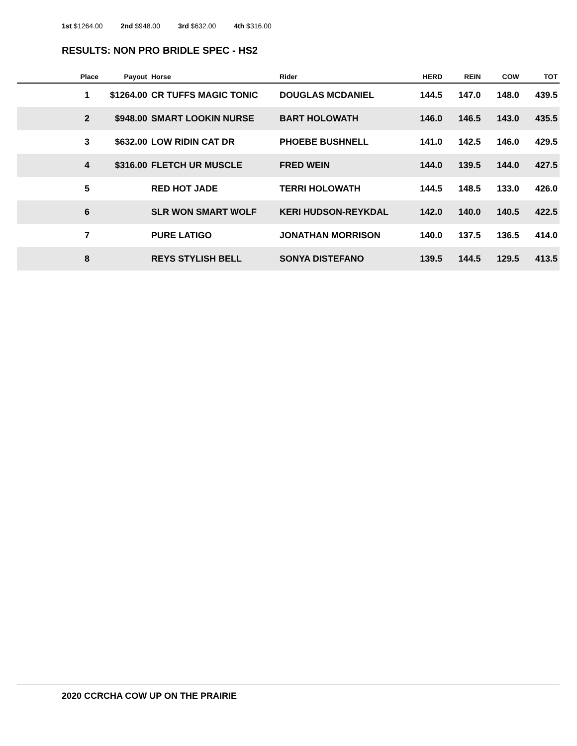1st $1264.00 2nd $948.00 3rd $632.00 4th $316.00
RESULTS: NON PRO BRIDLE SPEC - HS2
| Place | Payout | Horse | Rider | HERD | REIN | COW | TOT |
| --- | --- | --- | --- | --- | --- | --- | --- |
| 1 | $1264.00 | CR TUFFS MAGIC TONIC | DOUGLAS MCDANIEL | 144.5 | 147.0 | 148.0 | 439.5 |
| 2 | $948.00 | SMART LOOKIN NURSE | BART HOLOWATH | 146.0 | 146.5 | 143.0 | 435.5 |
| 3 | $632.00 | LOW RIDIN CAT DR | PHOEBE BUSHNELL | 141.0 | 142.5 | 146.0 | 429.5 |
| 4 | $316.00 | FLETCH UR MUSCLE | FRED WEIN | 144.0 | 139.5 | 144.0 | 427.5 |
| 5 | | RED HOT JADE | TERRI HOLOWATH | 144.5 | 148.5 | 133.0 | 426.0 |
| 6 | | SLR WON SMART WOLF | KERI HUDSON-REYKDAL | 142.0 | 140.0 | 140.5 | 422.5 |
| 7 | | PURE LATIGO | JONATHAN MORRISON | 140.0 | 137.5 | 136.5 | 414.0 |
| 8 | | REYS STYLISH BELL | SONYA DISTEFANO | 139.5 | 144.5 | 129.5 | 413.5 |
2020 CCRCHA COW UP ON THE PRAIRIE